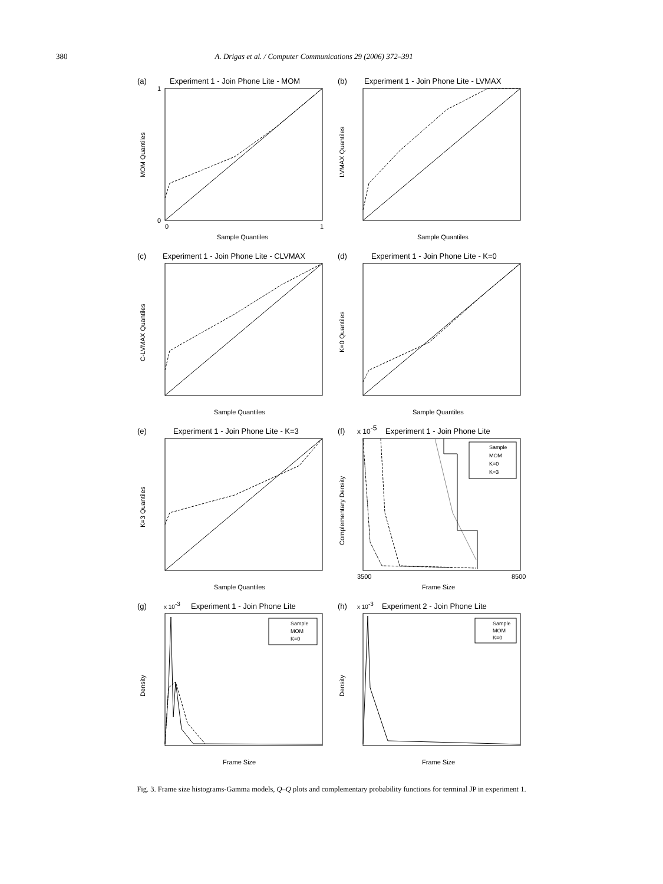380 A. Drigas et al. / Computer Communications 29 (2006) 372–391
(a)
Experiment 1 - Join Phone Lite - MOM
0
1
0
1
Sample Quantiles
MOM Quantiles
(b)
Experiment 1 - Join Phone Lite - LVMAX
Sample Quantiles
LVMAX Quantiles
(c)
Experiment 1 - Join Phone Lite - CLVMAX
Sample Quantiles
C-LVMAX Quantiles
(d)
Experiment 1 - Join Phone Lite - K=0
Sample Quantiles
K=0 Quantiles
(e)
Experiment 1 - Join Phone Lite - K=3
Sample Quantiles
K=3 Quantiles
(f)
x 10-5
Experiment 1 - Join Phone Lite
Sample
MOM
K=0
K=3
3500
8500
Frame Size
Complementary Density
(g)
x 10-3
Experiment 1 - Join Phone Lite
Sample
MOM
K=0
Frame Size
Density
(h)
x 10-3
Experiment 2 - Join Phone Lite
Sample
MOM
K=0
Frame Size
Density
Fig. 3. Frame size histograms-Gamma models, Q–Q plots and complementary probability functions for terminal JP in experiment 1.